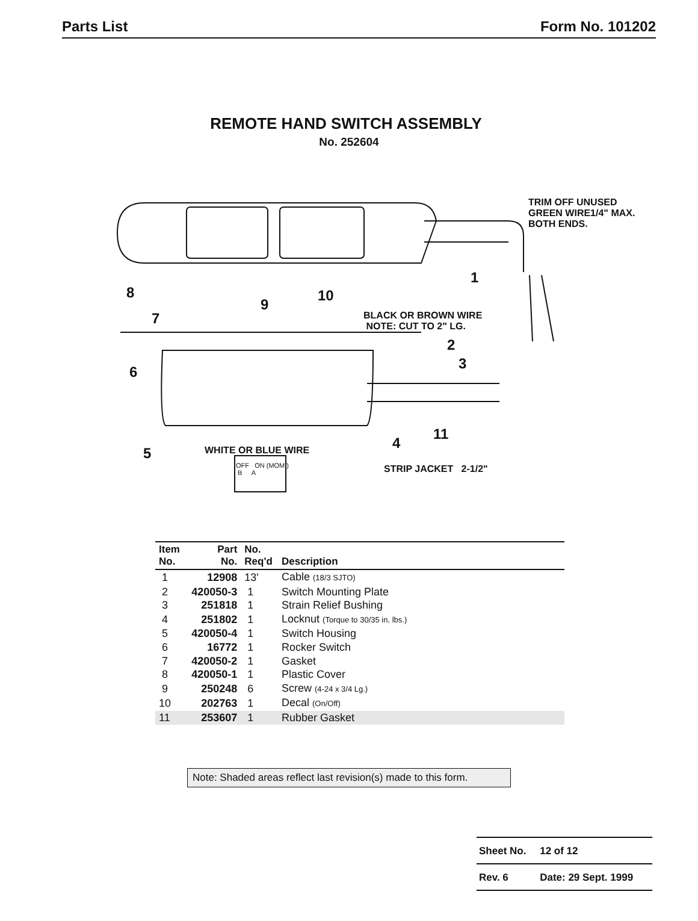Parts List Form No. 101202
REMOTE HAND SWITCH ASSEMBLY
No. 252604
TRIM OFF UNUSED
GREEN WIRE1/4" MAX.
BOTH ENDS.
1
8
9
10
BLACK OR BROWN WIRE
NOTE: CUT TO 2" LG. 7
2
3 6
11
4
5 WHITE OR BLUE WIRE
STRIP JACKET 2-1/2" OFF ON (MOM.)
B A
| Item No. | Part No. | No. Req'd | Description |
| --- | --- | --- | --- |
| 1 | 12908 | 13' | Cable (18/3 SJTO) |
| 2 | 420050-3 | 1 | Switch Mounting Plate |
| 3 | 251818 | 1 | Strain Relief Bushing |
| 4 | 251802 | 1 | Locknut (Torque to 30/35 in. lbs.) |
| 5 | 420050-4 | 1 | Switch Housing |
| 6 | 16772 | 1 | Rocker Switch |
| 7 | 420050-2 | 1 | Gasket |
| 8 | 420050-1 | 1 | Plastic Cover |
| 9 | 250248 | 6 | Screw (4-24 x 3/4 Lg.) |
| 10 | 202763 | 1 | Decal (On/Off) |
| 11 | 253607 | 1 | Rubber Gasket |
Note: Shaded areas reflect last revision(s) made to this form.
| Sheet No. | 12 of 12 |
| Rev. 6 | Date: 29 Sept. 1999 |